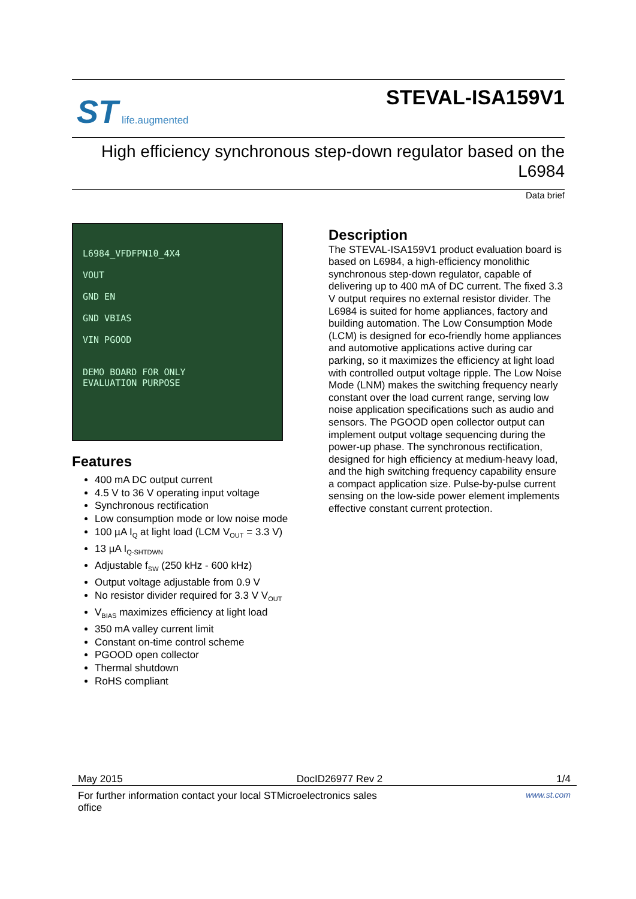ST life.augmented
STEVAL-ISA159V1
High efficiency synchronous step-down regulator based on the L6984
Data brief
L6984_VFDFPN10_4X4
VOUT
GND EN
GND VBIAS
VIN PGOOD
DEMO BOARD FOR ONLY
EVALUATION PURPOSE
Features
400 mA DC output current
4.5 V to 36 V operating input voltage
Synchronous rectification
Low consumption mode or low noise mode
100 µA I<sub>Q</sub> at light load (LCM V<sub>OUT</sub> = 3.3 V)
13 µA I<sub>Q-SHTDWN</sub>
Adjustable f<sub>SW</sub> (250 kHz - 600 kHz)
Output voltage adjustable from 0.9 V
No resistor divider required for 3.3 V V<sub>OUT</sub>
V<sub>BIAS</sub> maximizes efficiency at light load
350 mA valley current limit
Constant on-time control scheme
PGOOD open collector
Thermal shutdown
RoHS compliant
Description
The STEVAL-ISA159V1 product evaluation board is based on L6984, a high-efficiency monolithic synchronous step-down regulator, capable of delivering up to 400 mA of DC current. The fixed 3.3 V output requires no external resistor divider. The L6984 is suited for home appliances, factory and building automation. The Low Consumption Mode (LCM) is designed for eco-friendly home appliances and automotive applications active during car parking, so it maximizes the efficiency at light load with controlled output voltage ripple. The Low Noise Mode (LNM) makes the switching frequency nearly constant over the load current range, serving low noise application specifications such as audio and sensors. The PGOOD open collector output can implement output voltage sequencing during the power-up phase. The synchronous rectification, designed for high efficiency at medium-heavy load, and the high switching frequency capability ensure a compact application size. Pulse-by-pulse current sensing on the low-side power element implements effective constant current protection.
May 2015 DocID26977 Rev 2 1/4
For further information contact your local STMicroelectronics sales
office www.st.com